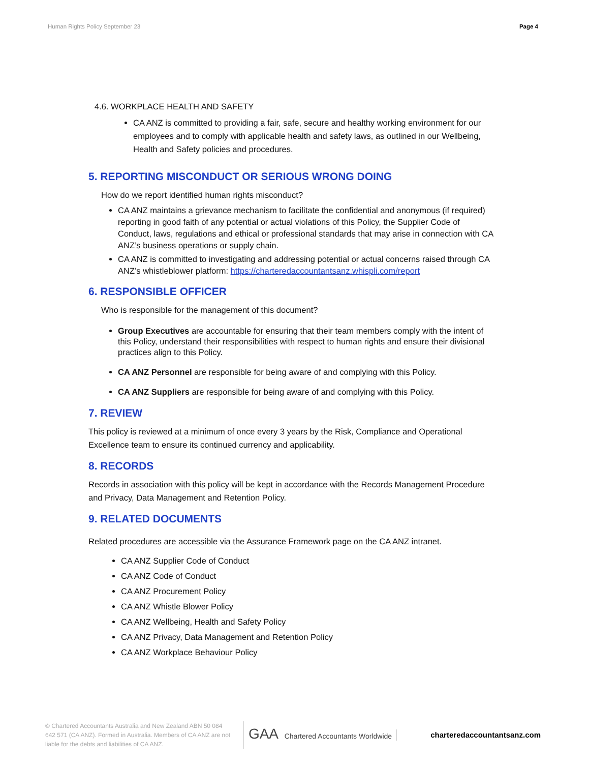Human Rights Policy September 23 Page 4
4.6. WORKPLACE HEALTH AND SAFETY
CA ANZ is committed to providing a fair, safe, secure and healthy working environment for our employees and to comply with applicable health and safety laws, as outlined in our Wellbeing, Health and Safety policies and procedures.
5. REPORTING MISCONDUCT OR SERIOUS WRONG DOING
How do we report identified human rights misconduct?
CA ANZ maintains a grievance mechanism to facilitate the confidential and anonymous (if required) reporting in good faith of any potential or actual violations of this Policy, the Supplier Code of Conduct, laws, regulations and ethical or professional standards that may arise in connection with CA ANZ’s business operations or supply chain.
CA ANZ is committed to investigating and addressing potential or actual concerns raised through CA ANZ’s whistleblower platform: https://charteredaccountantsanz.whispli.com/report
6. RESPONSIBLE OFFICER
Who is responsible for the management of this document?
Group Executives are accountable for ensuring that their team members comply with the intent of this Policy, understand their responsibilities with respect to human rights and ensure their divisional practices align to this Policy.
CA ANZ Personnel are responsible for being aware of and complying with this Policy.
CA ANZ Suppliers are responsible for being aware of and complying with this Policy.
7. REVIEW
This policy is reviewed at a minimum of once every 3 years by the Risk, Compliance and Operational Excellence team to ensure its continued currency and applicability.
8. RECORDS
Records in association with this policy will be kept in accordance with the Records Management Procedure and Privacy, Data Management and Retention Policy.
9. RELATED DOCUMENTS
Related procedures are accessible via the Assurance Framework page on the CA ANZ intranet.
CA ANZ Supplier Code of Conduct
CA ANZ Code of Conduct
CA ANZ Procurement Policy
CA ANZ Whistle Blower Policy
CA ANZ Wellbeing, Health and Safety Policy
CA ANZ Privacy, Data Management and Retention Policy
CA ANZ Workplace Behaviour Policy
© Chartered Accountants Australia and New Zealand ABN 50 084 642 571 (CA ANZ). Formed in Australia. Members of CA ANZ are not liable for the debts and liabilities of CA ANZ.
GAA Chartered Accountants Worldwide
charteredaccountantsanz.com